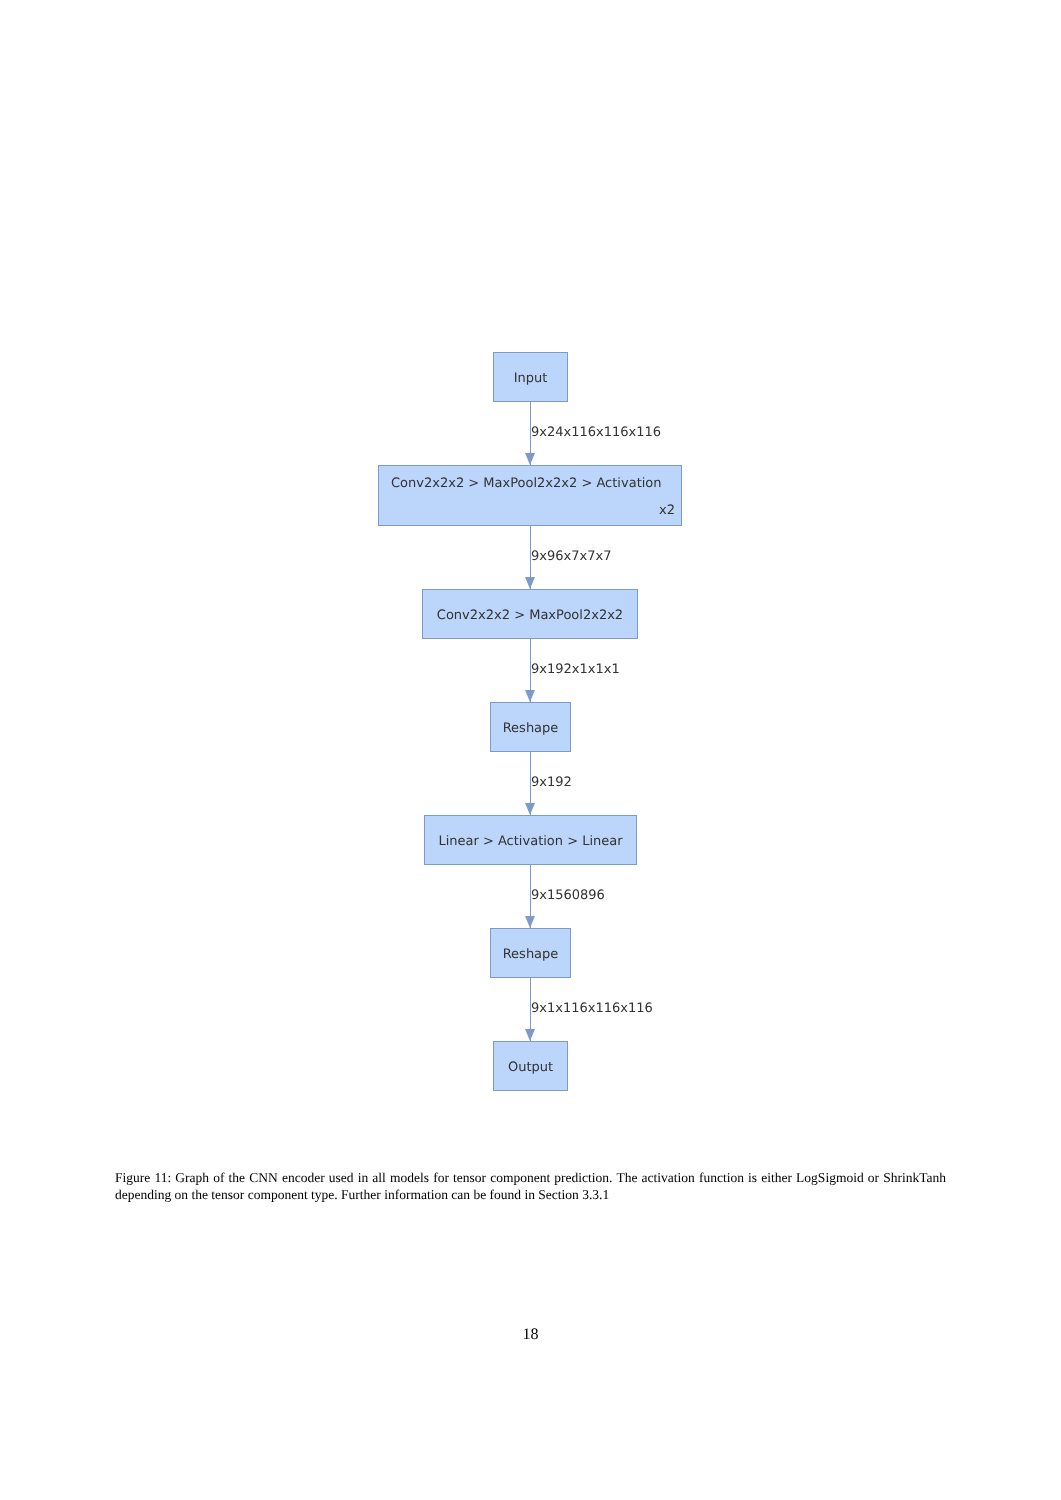Input
9x24x116x116x116
Conv2x2x2 > MaxPool2x2x2 > Activation
x2
9x96x7x7x7
Conv2x2x2 > MaxPool2x2x2
9x192x1x1x1
Reshape
9x192
Linear > Activation > Linear
9x1560896
Reshape
9x1x116x116x116
Output
Figure 11: Graph of the CNN encoder used in all models for tensor component prediction. The activation function is either LogSigmoid or ShrinkTanh depending on the tensor component type. Further information can be found in Section 3.3.1
18